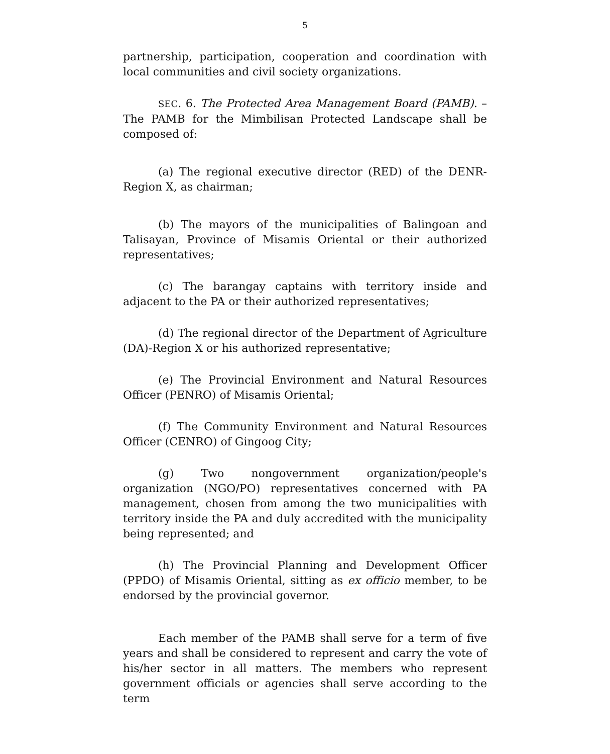5
partnership, participation, cooperation and coordination with local communities and civil society organizations.
SEC. 6. The Protected Area Management Board (PAMB). – The PAMB for the Mimbilisan Protected Landscape shall be composed of:
(a) The regional executive director (RED) of the DENR-Region X, as chairman;
(b) The mayors of the municipalities of Balingoan and Talisayan, Province of Misamis Oriental or their authorized representatives;
(c) The barangay captains with territory inside and adjacent to the PA or their authorized representatives;
(d) The regional director of the Department of Agriculture (DA)-Region X or his authorized representative;
(e) The Provincial Environment and Natural Resources Officer (PENRO) of Misamis Oriental;
(f) The Community Environment and Natural Resources Officer (CENRO) of Gingoog City;
(g) Two nongovernment organization/people's organization (NGO/PO) representatives concerned with PA management, chosen from among the two municipalities with territory inside the PA and duly accredited with the municipality being represented; and
(h) The Provincial Planning and Development Officer (PPDO) of Misamis Oriental, sitting as ex officio member, to be endorsed by the provincial governor.
Each member of the PAMB shall serve for a term of five years and shall be considered to represent and carry the vote of his/her sector in all matters. The members who represent government officials or agencies shall serve according to the term